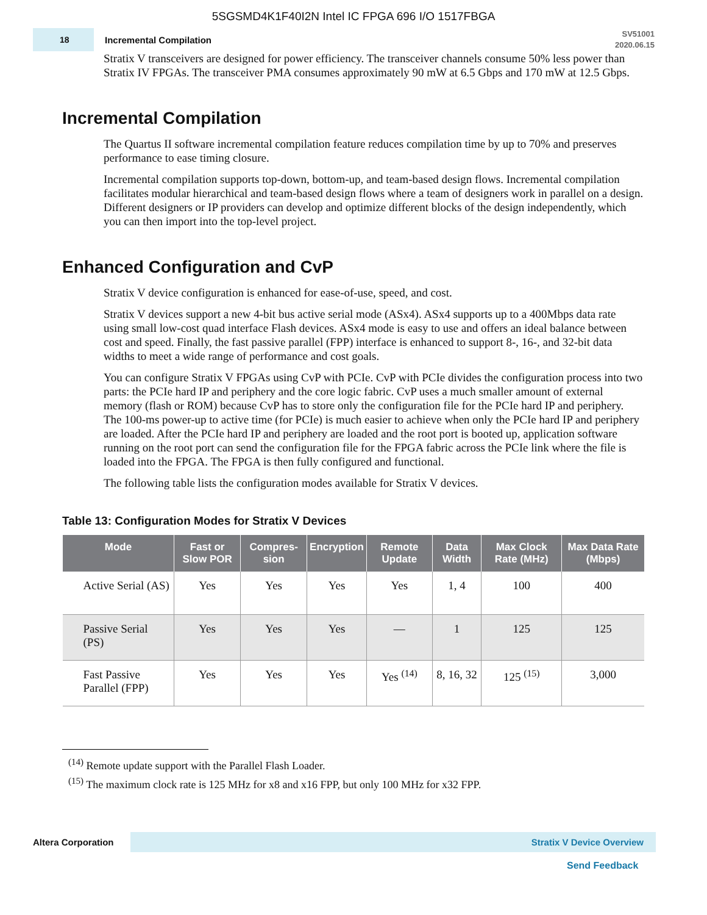5SGSMD4K1F40I2N Intel IC FPGA 696 I/O 1517FBGA
18
Incremental Compilation
SV51001
2020.06.15
Stratix V transceivers are designed for power efficiency. The transceiver channels consume 50% less power than Stratix IV FPGAs. The transceiver PMA consumes approximately 90 mW at 6.5 Gbps and 170 mW at 12.5 Gbps.
Incremental Compilation
The Quartus II software incremental compilation feature reduces compilation time by up to 70% and preserves performance to ease timing closure.
Incremental compilation supports top-down, bottom-up, and team-based design flows. Incremental compilation facilitates modular hierarchical and team-based design flows where a team of designers work in parallel on a design. Different designers or IP providers can develop and optimize different blocks of the design independently, which you can then import into the top-level project.
Enhanced Configuration and CvP
Stratix V device configuration is enhanced for ease-of-use, speed, and cost.
Stratix V devices support a new 4-bit bus active serial mode (ASx4). ASx4 supports up to a 400Mbps data rate using small low-cost quad interface Flash devices. ASx4 mode is easy to use and offers an ideal balance between cost and speed. Finally, the fast passive parallel (FPP) interface is enhanced to support 8-, 16-, and 32-bit data widths to meet a wide range of performance and cost goals.
You can configure Stratix V FPGAs using CvP with PCIe. CvP with PCIe divides the configuration process into two parts: the PCIe hard IP and periphery and the core logic fabric. CvP uses a much smaller amount of external memory (flash or ROM) because CvP has to store only the configuration file for the PCIe hard IP and periphery. The 100-ms power-up to active time (for PCIe) is much easier to achieve when only the PCIe hard IP and periphery are loaded. After the PCIe hard IP and periphery are loaded and the root port is booted up, application software running on the root port can send the configuration file for the FPGA fabric across the PCIe link where the file is loaded into the FPGA. The FPGA is then fully configured and functional.
The following table lists the configuration modes available for Stratix V devices.
Table 13: Configuration Modes for Stratix V Devices
| Mode | Fast or Slow POR | Compres-sion | Encryption | Remote Update | Data Width | Max Clock Rate (MHz) | Max Data Rate (Mbps) |
| --- | --- | --- | --- | --- | --- | --- | --- |
| Active Serial (AS) | Yes | Yes | Yes | Yes | 1, 4 | 100 | 400 |
| Passive Serial (PS) | Yes | Yes | Yes | — | 1 | 125 | 125 |
| Fast Passive Parallel (FPP) | Yes | Yes | Yes | Yes <sup>(14)</sup> | 8, 16, 32 | 125 <sup>(15)</sup> | 3,000 |
<sup>(14)</sup> Remote update support with the Parallel Flash Loader.
<sup>(15)</sup> The maximum clock rate is 125 MHz for x8 and x16 FPP, but only 100 MHz for x32 FPP.
Altera Corporation
Stratix V Device Overview
Send Feedback